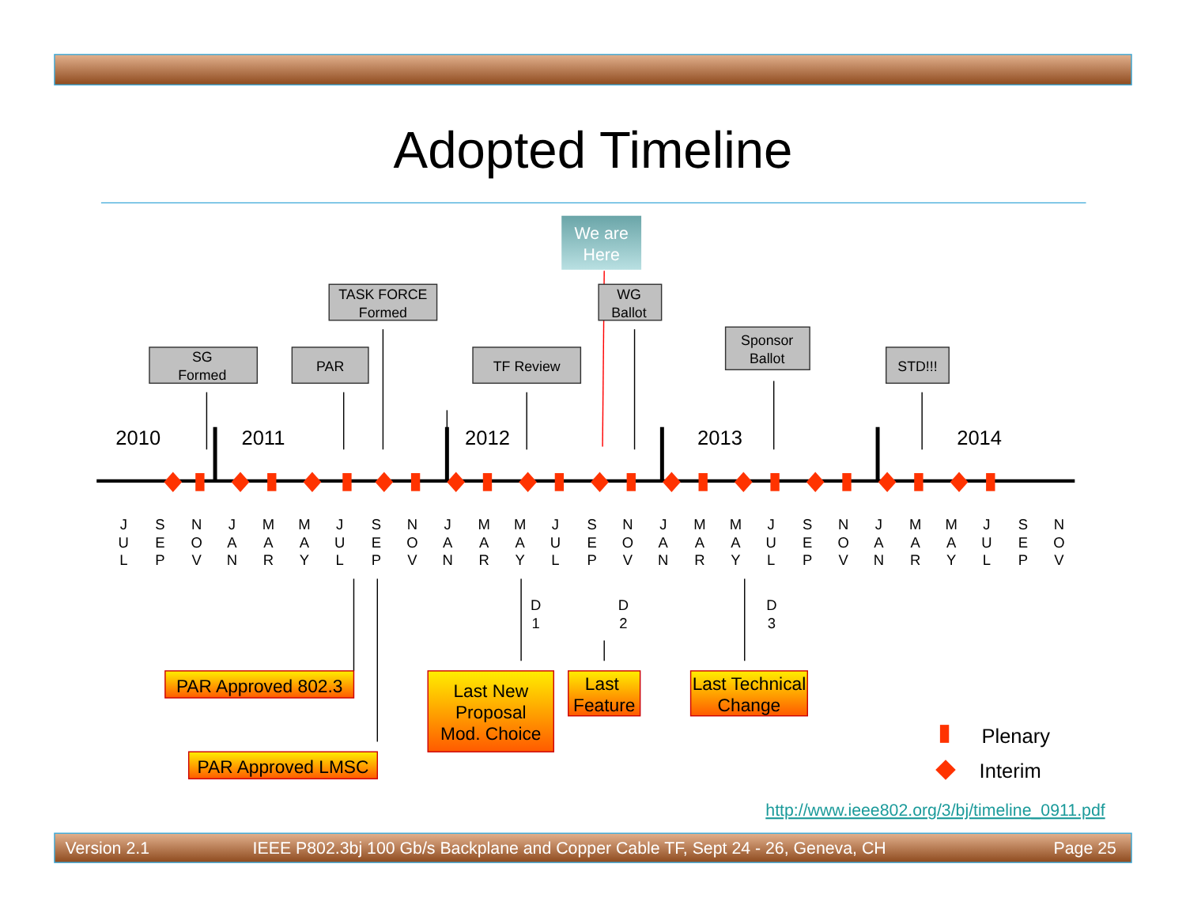Adopted Timeline
We are
Here
SG
Formed
PAR
TASK FORCE
Formed
TF Review
WG
Ballot
Sponsor
Ballot
STD!!!
2010
2011
2012
2013
2014
J
U
L
S
E
P
N
O
V
J
A
N
M
A
R
M
A
Y
J
U
L
S
E
P
N
O
V
J
A
N
M
A
R
M
A
Y
J
U
L
S
E
P
N
O
V
J
A
N
M
A
R
M
A
Y
J
U
L
S
E
P
N
O
V
J
A
N
M
A
R
M
A
Y
J
U
L
S
E
P
N
O
V
D
1
D
2
D
3
PAR Approved 802.3
Last New
Proposal
Mod. Choice
Last
Feature
Last Technical
Change
PAR Approved LMSC
Plenary
Interim
http://www.ieee802.org/3/bj/timeline_0911.pdf
Version 2.1
IEEE P802.3bj 100 Gb/s Backplane and Copper Cable TF, Sept 24 - 26, Geneva, CH
Page 25